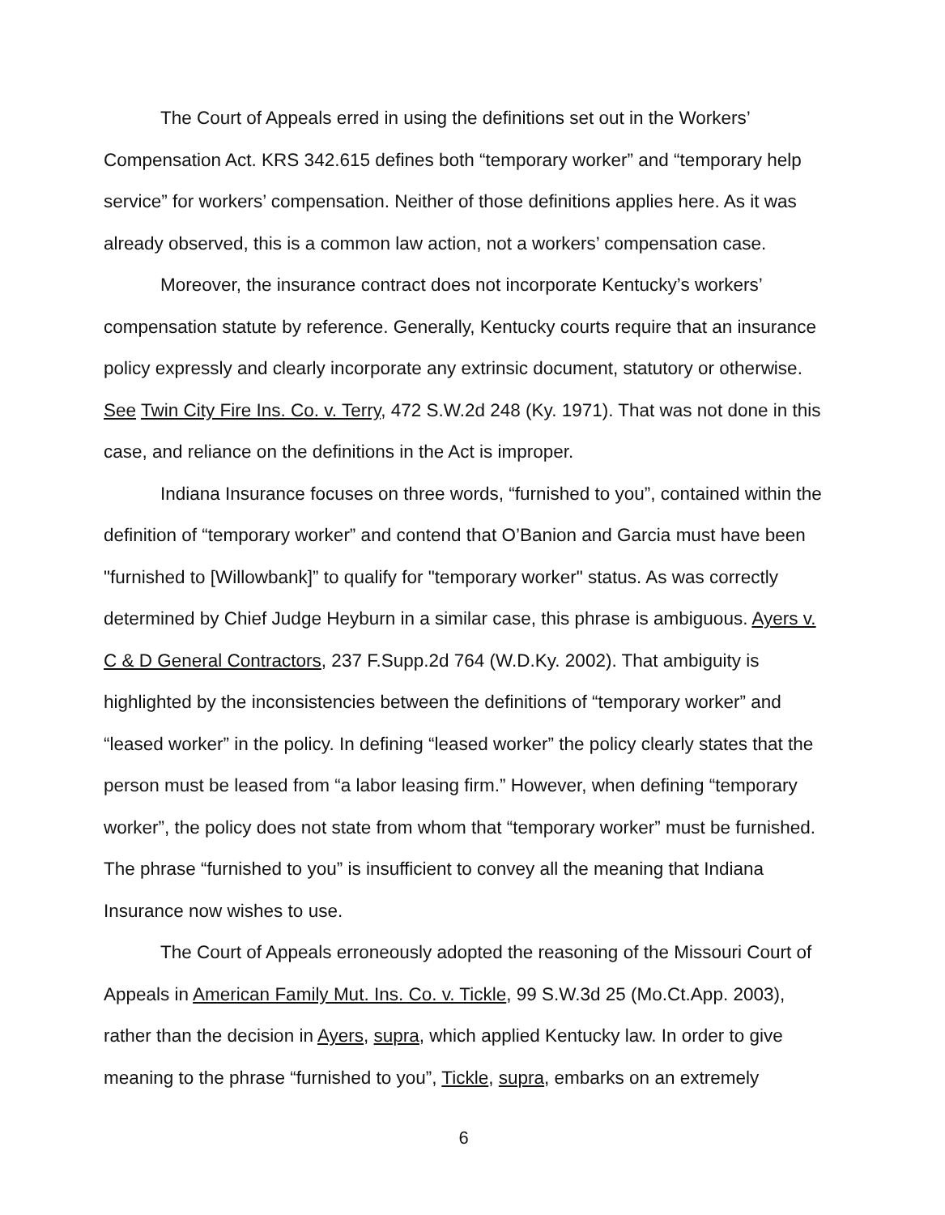The Court of Appeals erred in using the definitions set out in the Workers’ Compensation Act. KRS 342.615 defines both “temporary worker” and “temporary help service” for workers’ compensation. Neither of those definitions applies here. As it was already observed, this is a common law action, not a workers’ compensation case.
Moreover, the insurance contract does not incorporate Kentucky’s workers’ compensation statute by reference. Generally, Kentucky courts require that an insurance policy expressly and clearly incorporate any extrinsic document, statutory or otherwise. See Twin City Fire Ins. Co. v. Terry, 472 S.W.2d 248 (Ky. 1971). That was not done in this case, and reliance on the definitions in the Act is improper.
Indiana Insurance focuses on three words, “furnished to you”, contained within the definition of “temporary worker” and contend that O’Banion and Garcia must have been "furnished to [Willowbank]” to qualify for "temporary worker" status. As was correctly determined by Chief Judge Heyburn in a similar case, this phrase is ambiguous. Ayers v. C & D General Contractors, 237 F.Supp.2d 764 (W.D.Ky. 2002). That ambiguity is highlighted by the inconsistencies between the definitions of “temporary worker” and “leased worker” in the policy. In defining “leased worker” the policy clearly states that the person must be leased from “a labor leasing firm.” However, when defining “temporary worker”, the policy does not state from whom that “temporary worker” must be furnished. The phrase “furnished to you” is insufficient to convey all the meaning that Indiana Insurance now wishes to use.
The Court of Appeals erroneously adopted the reasoning of the Missouri Court of Appeals in American Family Mut. Ins. Co. v. Tickle, 99 S.W.3d 25 (Mo.Ct.App. 2003), rather than the decision in Ayers, supra, which applied Kentucky law. In order to give meaning to the phrase “furnished to you”, Tickle, supra, embarks on an extremely
6